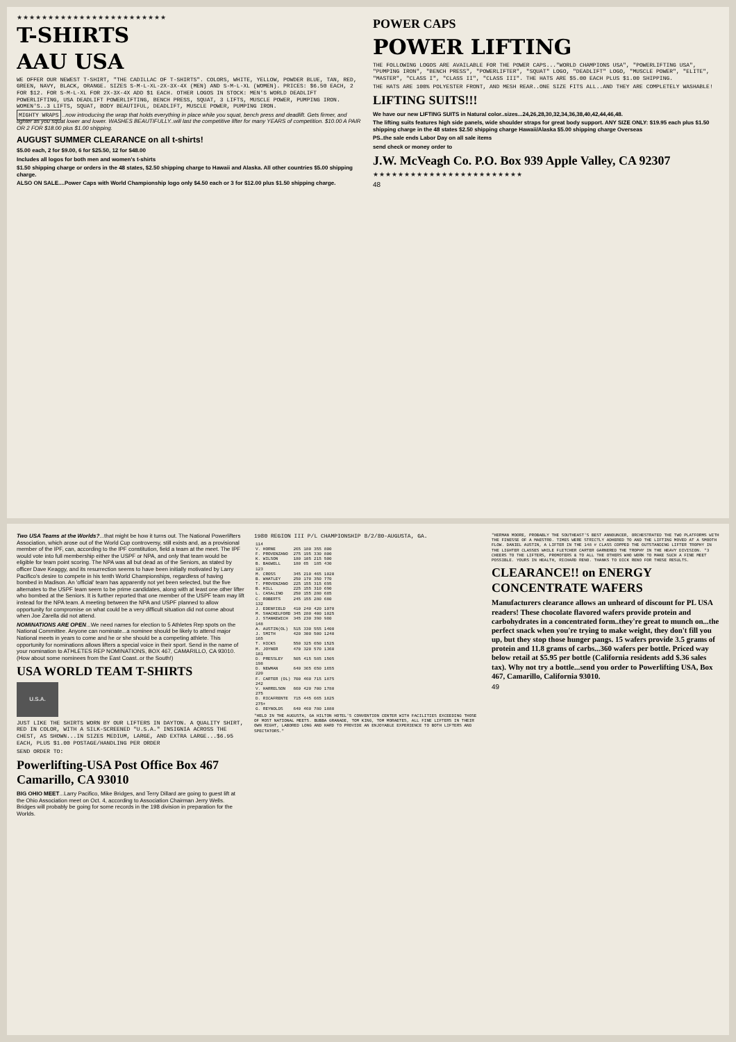★★★★★★★★★★★★★★★★★★★★★★★★
T-SHIRTS
AAU USA
WE OFFER OUR NEWEST T-SHIRT, "THE CADILLAC OF T-SHIRTS". COLORS, WHITE, YELLOW, POWDER BLUE, TAN, RED, GREEN, NAVY, BLACK, ORANGE. SIZES S-M-L-XL-2X-3X-4X (MEN) AND S-M-L-XL (WOMEN). PRICES: $6.50 EACH, 2 FOR $12. FOR S-M-L-XL FOR 2X-3X-4X ADD $1 EACH. OTHER LOGOS IN STOCK: MEN'S WORLD DEADLIFT POWERLIFTING, USA DEADLIFT POWERLIFTING, BENCH PRESS, SQUAT, 3 LIFTS, MUSCLE POWER, PUMPING IRON. WOMEN'S..3 LIFTS, SQUAT, BODY BEAUTIFUL, DEADLIFT, MUSCLE POWER, PUMPING IRON.
MIGHTY WRAPS ..now introducing the wrap that holds everything in place while you squat, bench press and deadlift. Gets firmer, and tighter as you squat lower and lower. WASHES BEAUTIFULLY..will last the competitive lifter for many YEARS of competition. $10.00 A PAIR OR 2 FOR $18.00 plus $1.00 shipping.
AUGUST SUMMER CLEARANCE on all t-shirts!
$5.00 each, 2 for $9.00, 6 for $25.50, 12 for $48.00
Includes all logos for both men and women's t-shirts
$1.50 shipping charge or orders in the 48 states, $2.50 shipping charge to Hawaii and Alaska. All other countries $5.00 shipping charge.
ALSO ON SALE....Power Caps with World Championship logo only $4.50 each or 3 for $12.00 plus $1.50 shipping charge.
POWER CAPS
POWER LIFTING
THE FOLLOWING LOGOS ARE AVAILABLE FOR THE POWER CAPS..."WORLD CHAMPIONS USA", "POWERLIFTING USA", "PUMPING IRON", "BENCH PRESS", "POWERLIFTER", "SQUAT" LOGO, "DEADLIFT" LOGO, "MUSCLE POWER", "ELITE", "MASTER", "CLASS I", "CLASS II", "CLASS III". THE HATS ARE $5.00 EACH PLUS $1.00 SHIPPING.
THE HATS ARE 100% POLYESTER FRONT, AND MESH REAR..ONE SIZE FITS ALL..AND THEY ARE COMPLETELY WASHABLE!
LIFTING SUITS!!!
We have our new LIFTING SUITS in Natural color..sizes...24,26,28,30,32,34,36,38,40,42,44,46,48.
The lifting suits features high side panels, wide shoulder straps for great body support. ANY SIZE ONLY: $19.95 each plus $1.50 shipping charge in the 48 states $2.50 shipping charge Hawaii/Alaska $5.00 shipping charge Overseas
PS..the sale ends Labor Day on all sale items
send check or money order to
J.W. McVeagh Co. P.O. Box 939 Apple Valley, CA 92307
★★★★★★★★★★★★★★★★★★★★★★★★
48
Two USA Teams at the Worlds?...that might be how it turns out. The National Powerlifters Association, which arose out of the World Cup controversy, still exists and, as a provisional member of the IPF, can, according to the IPF constitution, field a team at the meet. The IPF would vote into full membership either the USPF or NPA, and only that team would be eligible for team point scoring. The NPA was all but dead as of the Seniors, as stated by officer Dave Keaggy, and its resurrection seems to have been initially motivated by Larry Pacifico's desire to compete in his tenth World Championships, regardless of having bombed in Madison. An 'official' team has apparently not yet been selected, but the five alternates to the USPF team seem to be prime candidates, along with at least one other lifter who bombed at the Seniors. It is further reported that one member of the USPF team may lift instead for the NPA team. A meeting between the NPA and USPF planned to allow opportunity for compromise on what could be a very difficult situation did not come about when Joe Zarella did not attend.
NOMINATIONS ARE OPEN...We need names for election to 5 Athletes Rep spots on the National Committee. Anyone can nominate...a nominee should be likely to attend major National meets in years to come and he or she should be a competing athlete. This opportunity for nominations allows lifters a special voice in their sport. Send in the name of your nomination to ATHLETES REP NOMINATIONS, BOX 467, CAMARILLO, CA 93010. (How about some nominees from the East Coast..or the South!)
USA WORLD TEAM T-SHIRTS
U.S.A.
JUST LIKE THE SHIRTS WORN BY OUR LIFTERS IN DAYTON. A QUALITY SHIRT, RED IN COLOR, WITH A SILK-SCREENED "U.S.A." INSIGNIA ACROSS THE CHEST, AS SHOWN...IN SIZES MEDIUM, LARGE, AND EXTRA LARGE...$6.95 EACH, PLUS $1.00 POSTAGE/HANDLING PER ORDER
SEND ORDER TO:
Powerlifting-USA Post Office Box 467 Camarillo, CA 93010
BIG OHIO MEET...Larry Pacifico, Mike Bridges, and Terry Dillard are going to guest lift at the Ohio Association meet on Oct. 4, according to Association Chairman Jerry Wells. Bridges will probably be going for some records in the 198 division in preparation for the Worlds.
1980 REGION III P/L CHAMPIONSHIP 8/2/80-AUGUSTA, GA.
| 114 | | | | |
| V. HORNE | 265 | 180 | 355 | 800 |
| F. PROVENZANO | 275 | 195 | 330 | 800 |
| K. WILSON | 180 | 105 | 215 | 500 |
| B. BAGWELL | 180 | 65 | 185 | 430 |
| 123 | | | | |
| M. CROSS | 345 | 210 | 465 | 1020 |
| B. WHATLEY | 250 | 170 | 350 | 770 |
| T. PROVENZANO | 225 | 155 | 315 | 695 |
| B. HILL | 225 | 155 | 310 | 690 |
| L. CASALINO | 250 | 155 | 280 | 685 |
| C. ROBERTS | 245 | 155 | 280 | 680 |
| 132 | | | | |
| J. EDENFIELD | 410 | 240 | 420 | 1070 |
| M. SHACKELFORD | 345 | 280 | 400 | 1025 |
| J. STANKEWICH | 345 | 230 | 390 | 980 |
| 148 | | | | |
| A. AUSTIN(OL) | 515 | 330 | 555 | 1400 |
| J. SMITH | 420 | 300 | 500 | 1240 |
| 165 | | | | |
| T. HICKS | 550 | 325 | 650 | 1525 |
| M. JOYNER | 470 | 320 | 570 | 1360 |
| 181 | | | | |
| D. PRESSLEY | 505 | 415 | 585 | 1505 |
| 198 | | | | |
| D. NEWMAN | 640 | 365 | 650 | 1655 |
| 220 | | | | |
| F. CARTER (OL) | 700 | 460 | 715 | 1875 |
| 242 | | | | |
| V. HARRELSON | 660 | 420 | 700 | 1780 |
| 275 | | | | |
| D. RICAFRENTE | 715 | 445 | 665 | 1825 |
| 275+ | | | | |
| G. REYNOLDS | 640 | 460 | 780 | 1880 |
"HELD IN THE AUGUSTA, GA HILTON HOTEL'S CONVENTION CENTER WITH FACILITIES EXCEEDING THOSE OF MOST NATIONAL MEETS. BUBBA GRANADE, TOM KING, TOM MORAETES, ALL FINE LIFTERS IN THEIR OWN RIGHT, LABORED LONG AND HARD TO PROVIDE AN ENJOYABLE EXPERIENCE TO BOTH LIFTERS AND SPECTATORS."
"HERMAN MOORE, PROBABLY THE SOUTHEAST'S BEST ANNOUNCER, ORCHESTRATED THE TWO PLATFORMS WITH THE FINESSE OF A MAESTRO. TIMES WERE STRICTLY ADHERED TO AND THE LIFTING MOVED AT A SMOOTH FLOW. DANIEL AUSTIN, A LIFTER IN THE 148 # CLASS COPPED THE OUTSTANDING LIFTER TROPHY IN THE LIGHTER CLASSES WHILE FLETCHER CARTER GARNERED THE TROPHY IN THE HEAVY DIVISION. "3 CHEERS TO THE LIFTERS, PROMOTERS & TO ALL THE OTHERS WHO WORK TO MAKE SUCH A FINE MEET POSSIBLE. YOURS IN HEALTH, RICHARD RENO. THANKS TO DICK RENO FOR THESE RESULTS.
CLEARANCE!! on ENERGY CONCENTRATE WAFERS
Manufacturers clearance allows an unheard of discount for PL USA readers! These chocolate flavored wafers provide protein and carbohydrates in a concentrated form..they're great to munch on...the perfect snack when you're trying to make weight, they don't fill you up, but they stop those hunger pangs. 15 wafers provide 3.5 grams of protein and 11.8 grams of carbs...360 wafers per bottle. Priced way below retail at $5.95 per bottle (California residents add $.36 sales tax). Why not try a bottle...send you order to Powerlifting USA, Box 467, Camarillo, California 93010.
49